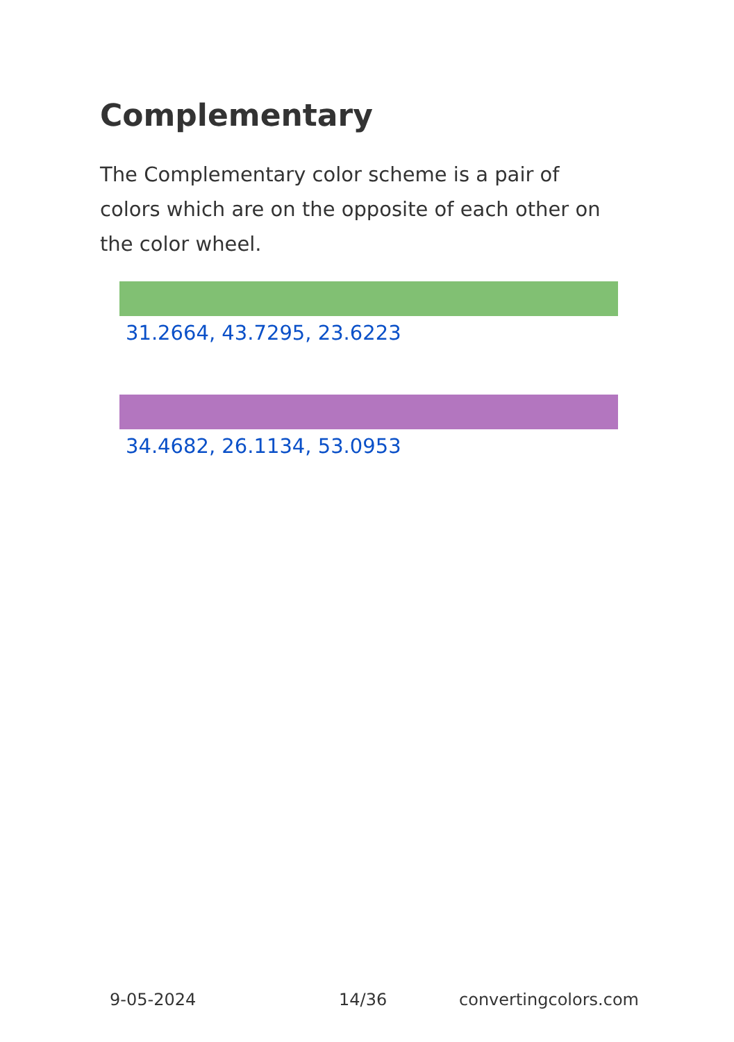Complementary
The Complementary color scheme is a pair of colors which are on the opposite of each other on the color wheel.
31.2664, 43.7295, 23.6223
34.4682, 26.1134, 53.0953
9-05-2024 14/36 convertingcolors.com